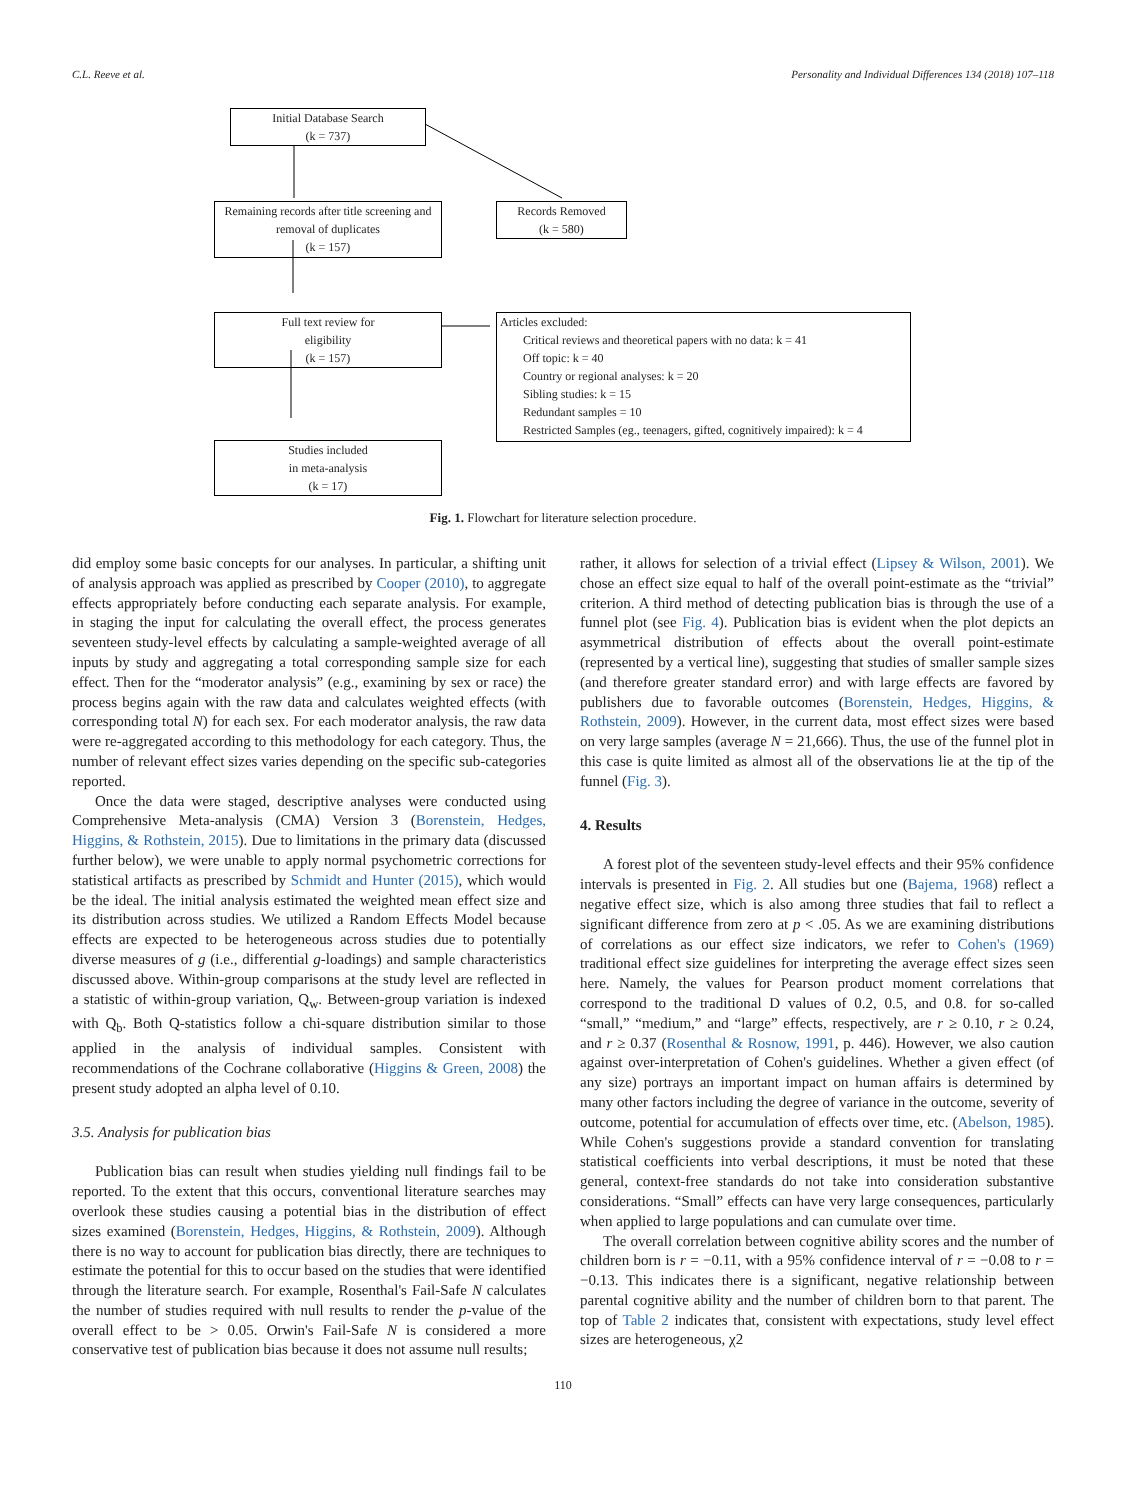C.L. Reeve et al. Personality and Individual Differences 134 (2018) 107–118
Initial Database Search
(k = 737)
Records Removed
(k = 580)
Remaining records after title screening and removal of duplicates
(k = 157)
Full text review for
eligibility
(k = 157)
Articles excluded:
Critical reviews and theoretical papers with no data: k = 41
Off topic: k = 40
Country or regional analyses: k = 20
Sibling studies: k = 15
Redundant samples = 10
Restricted Samples (eg., teenagers, gifted, cognitively impaired): k = 4
Studies included
in meta-analysis
(k = 17)
Fig. 1. Flowchart for literature selection procedure.
did employ some basic concepts for our analyses. In particular, a shifting unit of analysis approach was applied as prescribed by Cooper (2010), to aggregate effects appropriately before conducting each separate analysis. For example, in staging the input for calculating the overall effect, the process generates seventeen study-level effects by calculating a sample-weighted average of all inputs by study and aggregating a total corresponding sample size for each effect. Then for the “moderator analysis” (e.g., examining by sex or race) the process begins again with the raw data and calculates weighted effects (with corresponding total N) for each sex. For each moderator analysis, the raw data were re-aggregated according to this methodology for each category. Thus, the number of relevant effect sizes varies depending on the specific sub-categories reported.
Once the data were staged, descriptive analyses were conducted using Comprehensive Meta-analysis (CMA) Version 3 (Borenstein, Hedges, Higgins, & Rothstein, 2015). Due to limitations in the primary data (discussed further below), we were unable to apply normal psychometric corrections for statistical artifacts as prescribed by Schmidt and Hunter (2015), which would be the ideal. The initial analysis estimated the weighted mean effect size and its distribution across studies. We utilized a Random Effects Model because effects are expected to be heterogeneous across studies due to potentially diverse measures of g (i.e., differential g-loadings) and sample characteristics discussed above. Within-group comparisons at the study level are reflected in a statistic of within-group variation, Q<sub>w</sub>. Between-group variation is indexed with Q<sub>b</sub>. Both Q-statistics follow a chi-square distribution similar to those applied in the analysis of individual samples. Consistent with recommendations of the Cochrane collaborative (Higgins & Green, 2008) the present study adopted an alpha level of 0.10.
3.5. Analysis for publication bias
Publication bias can result when studies yielding null findings fail to be reported. To the extent that this occurs, conventional literature searches may overlook these studies causing a potential bias in the distribution of effect sizes examined (Borenstein, Hedges, Higgins, & Rothstein, 2009). Although there is no way to account for publication bias directly, there are techniques to estimate the potential for this to occur based on the studies that were identified through the literature search. For example, Rosenthal's Fail-Safe N calculates the number of studies required with null results to render the p-value of the overall effect to be > 0.05. Orwin's Fail-Safe N is considered a more conservative test of publication bias because it does not assume null results;
rather, it allows for selection of a trivial effect (Lipsey & Wilson, 2001). We chose an effect size equal to half of the overall point-estimate as the “trivial” criterion. A third method of detecting publication bias is through the use of a funnel plot (see Fig. 4). Publication bias is evident when the plot depicts an asymmetrical distribution of effects about the overall point-estimate (represented by a vertical line), suggesting that studies of smaller sample sizes (and therefore greater standard error) and with large effects are favored by publishers due to favorable outcomes (Borenstein, Hedges, Higgins, & Rothstein, 2009). However, in the current data, most effect sizes were based on very large samples (average N = 21,666). Thus, the use of the funnel plot in this case is quite limited as almost all of the observations lie at the tip of the funnel (Fig. 3).
4. Results
A forest plot of the seventeen study-level effects and their 95% confidence intervals is presented in Fig. 2. All studies but one (Bajema, 1968) reflect a negative effect size, which is also among three studies that fail to reflect a significant difference from zero at p < .05. As we are examining distributions of correlations as our effect size indicators, we refer to Cohen's (1969) traditional effect size guidelines for interpreting the average effect sizes seen here. Namely, the values for Pearson product moment correlations that correspond to the traditional D values of 0.2, 0.5, and 0.8. for so-called “small,” “medium,” and “large” effects, respectively, are r ≥ 0.10, r ≥ 0.24, and r ≥ 0.37 (Rosenthal & Rosnow, 1991, p. 446). However, we also caution against over-interpretation of Cohen's guidelines. Whether a given effect (of any size) portrays an important impact on human affairs is determined by many other factors including the degree of variance in the outcome, severity of outcome, potential for accumulation of effects over time, etc. (Abelson, 1985). While Cohen's suggestions provide a standard convention for translating statistical coefficients into verbal descriptions, it must be noted that these general, context-free standards do not take into consideration substantive considerations. “Small” effects can have very large consequences, particularly when applied to large populations and can cumulate over time.
The overall correlation between cognitive ability scores and the number of children born is r = −0.11, with a 95% confidence interval of r = −0.08 to r = −0.13. This indicates there is a significant, negative relationship between parental cognitive ability and the number of children born to that parent. The top of Table 2 indicates that, consistent with expectations, study level effect sizes are heterogeneous, χ2
110